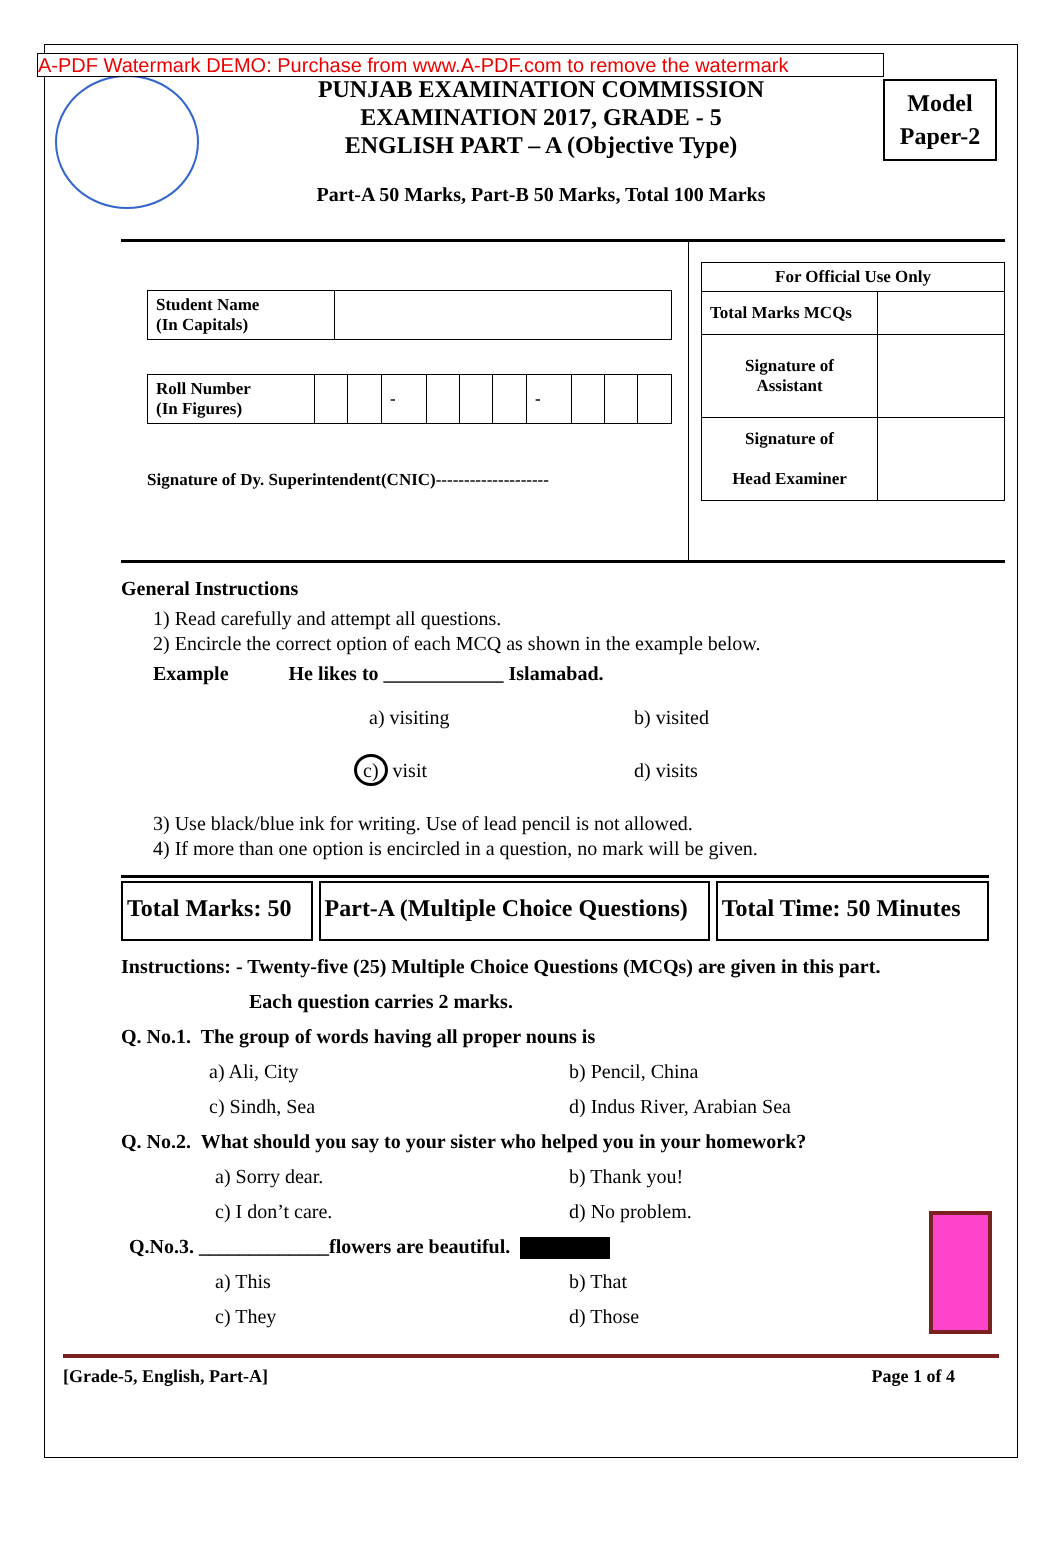A-PDF Watermark DEMO: Purchase from www.A-PDF.com to remove the watermark
PUNJAB EXAMINATION COMMISSION
EXAMINATION 2017, GRADE - 5
ENGLISH PART – A (Objective Type)
Part-A 50 Marks, Part-B 50 Marks, Total 100 Marks
Model
Paper-2
| Student Name (In Capitals) | |
| Roll Number (In Figures) | | | - | | | | - | | | |
Signature of Dy. Superintendent(CNIC)--------------------
| For Official Use Only | |
| Total Marks MCQs | |
| Signature of Assistant | |
| Signature of Head Examiner | |
General Instructions
1) Read carefully and attempt all questions.
2) Encircle the correct option of each MCQ as shown in the example below.
Example He likes to ____________ Islamabad.
a) visiting b) visited
c) visit d) visits
3) Use black/blue ink for writing. Use of lead pencil is not allowed.
4) If more than one option is encircled in a question, no mark will be given.
Total Marks: 50
Part-A (Multiple Choice Questions)
Total Time: 50 Minutes
Instructions: - Twenty-five (25) Multiple Choice Questions (MCQs) are given in this part.
Each question carries 2 marks.
Q. No.1. The group of words having all proper nouns is
a) Ali, City b) Pencil, China
c) Sindh, Sea d) Indus River, Arabian Sea
Q. No.2. What should you say to your sister who helped you in your homework?
a) Sorry dear. b) Thank you!
c) I don’t care. d) No problem.
Q.No.3. _____________flowers are beautiful.
a) This b) That
c) They d) Those
[Grade-5, English, Part-A] Page 1 of 4